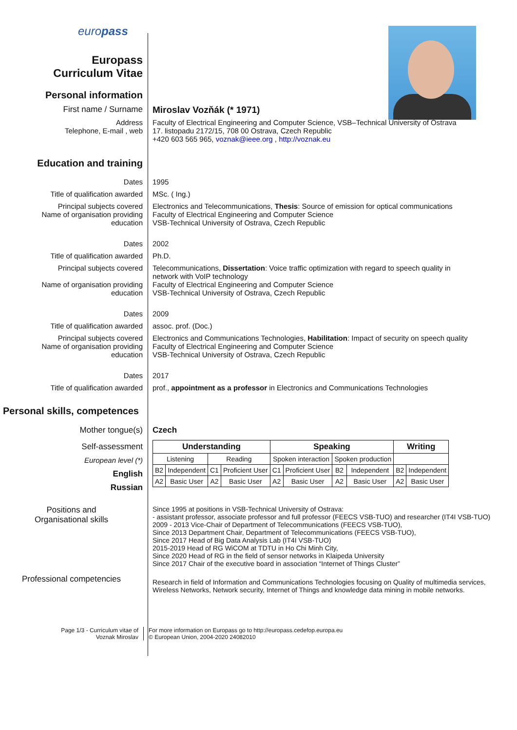europass
Europass
Curriculum Vitae
Personal information
First name / Surname Miroslav Vozňák (* 1971)
Address
Telephone, E-mail , web
Faculty of Electrical Engineering and Computer Science, VSB–Technical University of Ostrava
17. listopadu 2172/15, 708 00 Ostrava, Czech Republic
+420 603 565 965, voznak@ieee.org , http://voznak.eu
Education and training
Dates 1995
Title of qualification awarded MSc. ( Ing.)
Principal subjects covered
Name of organisation providing
education
Electronics and Telecommunications, Thesis: Source of emission for optical communications
Faculty of Electrical Engineering and Computer Science
VSB-Technical University of Ostrava, Czech Republic
Dates 2002
Title of qualification awarded Ph.D.
Principal subjects covered
Name of organisation providing
education
Telecommunications, Dissertation: Voice traffic optimization with regard to speech quality in network with VoIP technology
Faculty of Electrical Engineering and Computer Science
VSB-Technical University of Ostrava, Czech Republic
Dates 2009
Title of qualification awarded assoc. prof. (Doc.)
Principal subjects covered
Name of organisation providing
education
Electronics and Communications Technologies, Habilitation: Impact of security on speech quality
Faculty of Electrical Engineering and Computer Science
VSB-Technical University of Ostrava, Czech Republic
Dates 2017
Title of qualification awarded prof., appointment as a professor in Electronics and Communications Technologies
Personal skills, competences
Mother tongue(s) Czech
Self-assessment
European level (*)
English
Russian
| Understanding | | | | Speaking | | | | Writing | |
| --- | --- | --- | --- | --- | --- | --- | --- | --- | --- |
| Listening | | Reading | | Spoken interaction | | Spoken production | | | |
| B2 | Independent | C1 | Proficient User | C1 | Proficient User | B2 | Independent | B2 | Independent |
| A2 | Basic User | A2 | Basic User | A2 | Basic User | A2 | Basic User | A2 | Basic User |
Positions and
Organisational skills
Since 1995 at positions in VSB-Technical University of Ostrava:
- assistant professor, associate professor and full professor (FEECS VSB-TUO) and researcher (IT4I VSB-TUO)
2009 - 2013 Vice-Chair of Department of Telecommunications (FEECS VSB-TUO),
Since 2013 Department Chair, Department of Telecommunications (FEECS VSB-TUO),
Since 2017 Head of Big Data Analysis Lab (IT4I VSB-TUO)
2015-2019 Head of RG WiCOM at TDTU in Ho Chi Minh City,
Since 2020 Head of RG in the field of sensor networks in Klaipeda University
Since 2017 Chair of the executive board in association “Internet of Things Cluster”
Professional competencies
Research in field of Information and Communications Technologies focusing on Quality of multimedia services, Wireless Networks, Network security, Internet of Things and knowledge data mining in mobile networks.
Page 1/3 - Curriculum vitae of
Voznak Miroslav
For more information on Europass go to http://europass.cedefop.europa.eu
© European Union, 2004-2020 24082010